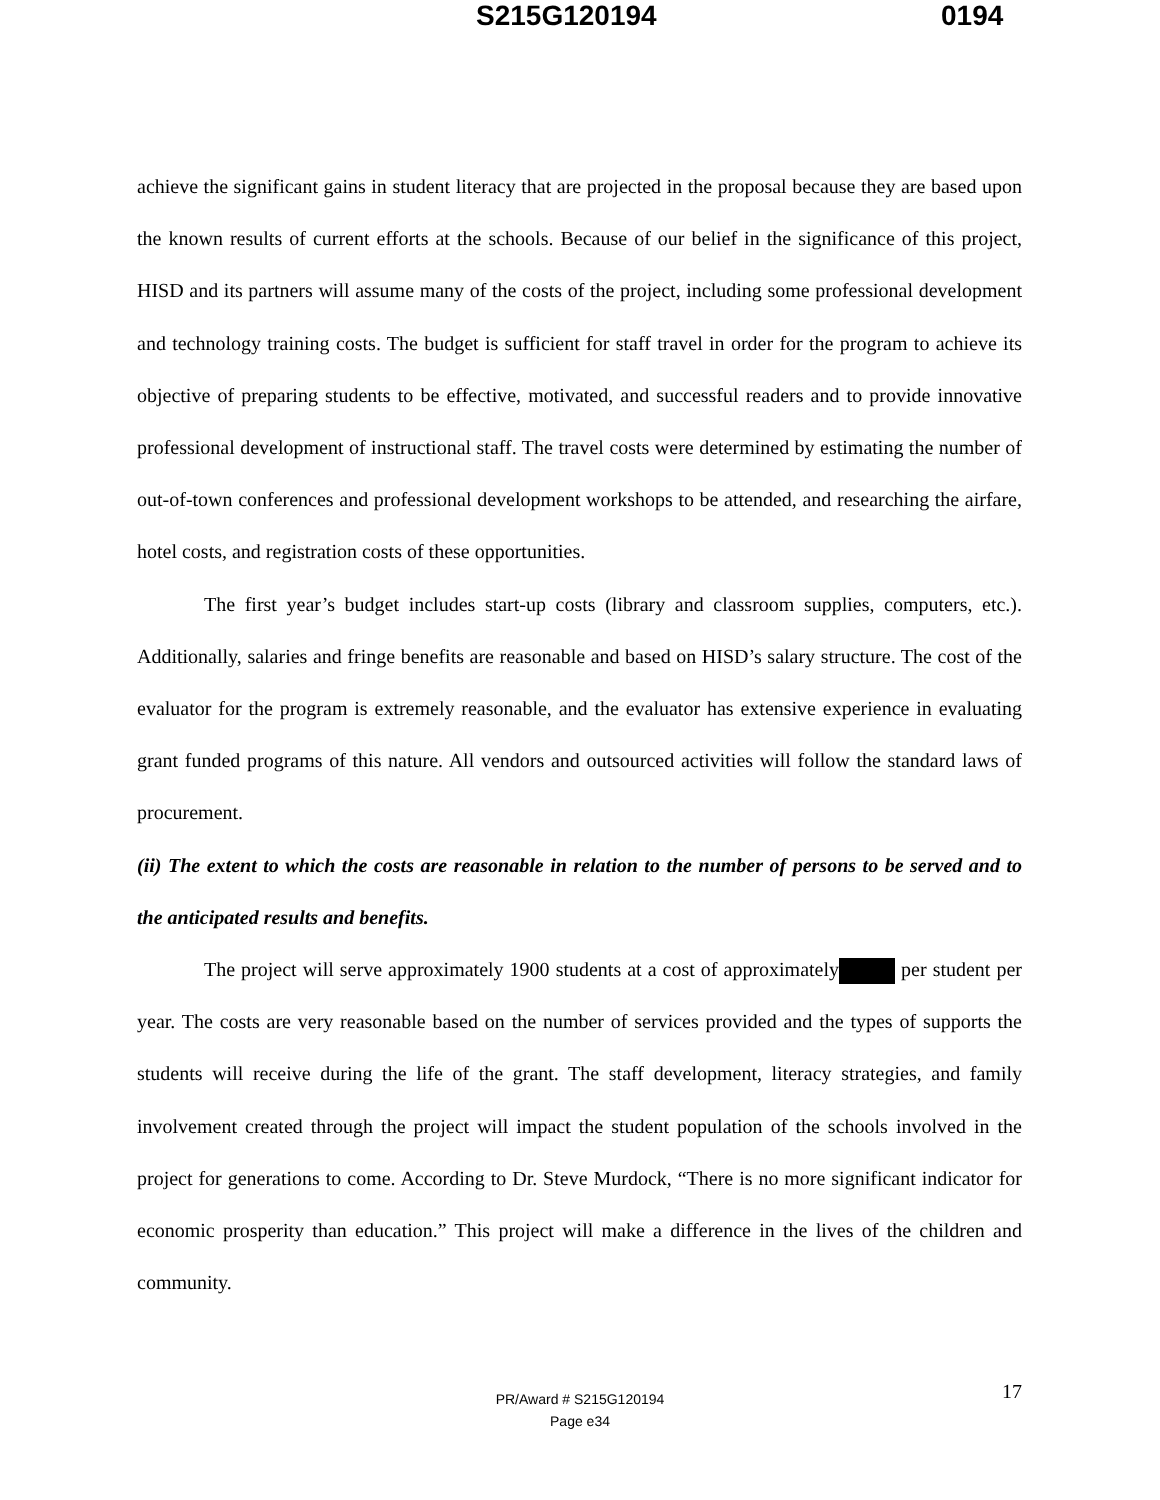S215G120194 0194
achieve the significant gains in student literacy that are projected in the proposal because they are based upon the known results of current efforts at the schools. Because of our belief in the significance of this project, HISD and its partners will assume many of the costs of the project, including some professional development and technology training costs. The budget is sufficient for staff travel in order for the program to achieve its objective of preparing students to be effective, motivated, and successful readers and to provide innovative professional development of instructional staff. The travel costs were determined by estimating the number of out-of-town conferences and professional development workshops to be attended, and researching the airfare, hotel costs, and registration costs of these opportunities.
The first year’s budget includes start-up costs (library and classroom supplies, computers, etc.). Additionally, salaries and fringe benefits are reasonable and based on HISD’s salary structure. The cost of the evaluator for the program is extremely reasonable, and the evaluator has extensive experience in evaluating grant funded programs of this nature. All vendors and outsourced activities will follow the standard laws of procurement.
(ii) The extent to which the costs are reasonable in relation to the number of persons to be served and to the anticipated results and benefits.
The project will serve approximately 1900 students at a cost of approximately per student per year. The costs are very reasonable based on the number of services provided and the types of supports the students will receive during the life of the grant. The staff development, literacy strategies, and family involvement created through the project will impact the student population of the schools involved in the project for generations to come. According to Dr. Steve Murdock, “There is no more significant indicator for economic prosperity than education.” This project will make a difference in the lives of the children and community.
17 PR/Award # S215G120194
Page e34